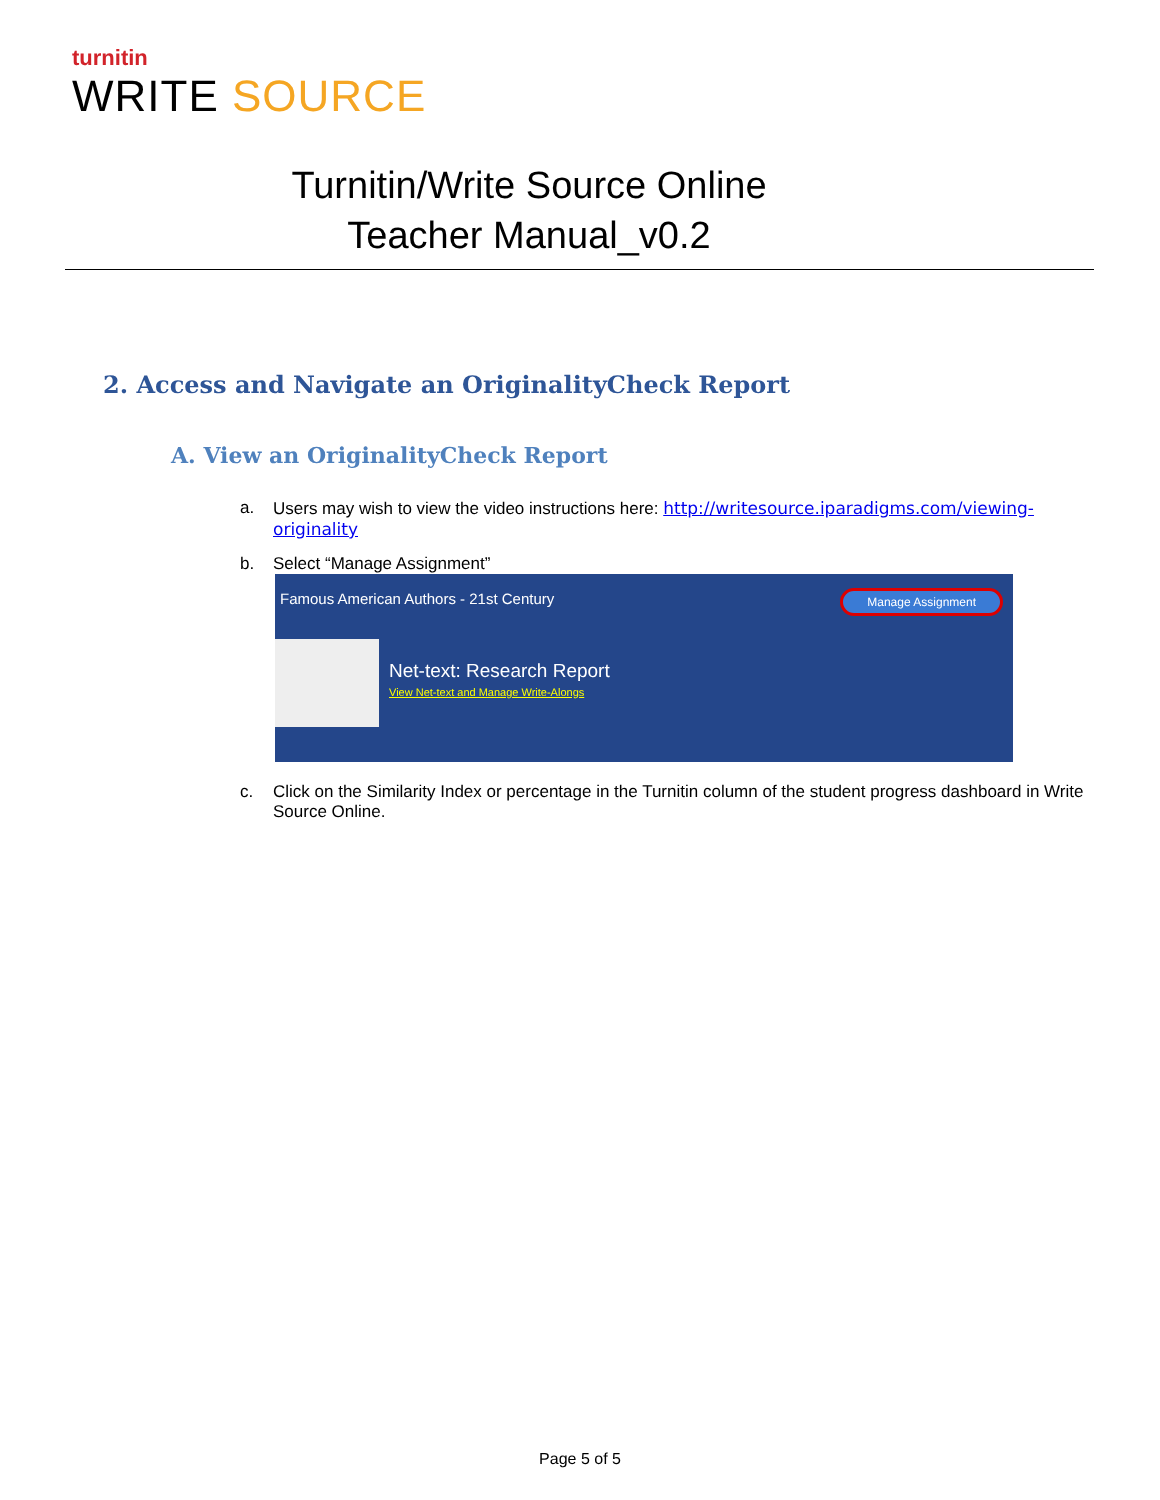turnitin
WRITE SOURCE
Turnitin/Write Source Online
Teacher Manual_v0.2
2. Access and Navigate an OriginalityCheck Report
A. View an OriginalityCheck Report
a. Users may wish to view the video instructions here: http://writesource.iparadigms.com/viewing-originality
b. Select “Manage Assignment”
Famous American Authors - 21st Century
Manage Assignment
Net-text: Research Report
View Net-text and Manage Write-Alongs
c. Click on the Similarity Index or percentage in the Turnitin column of the student progress dashboard in Write Source Online.
Page 5 of 5